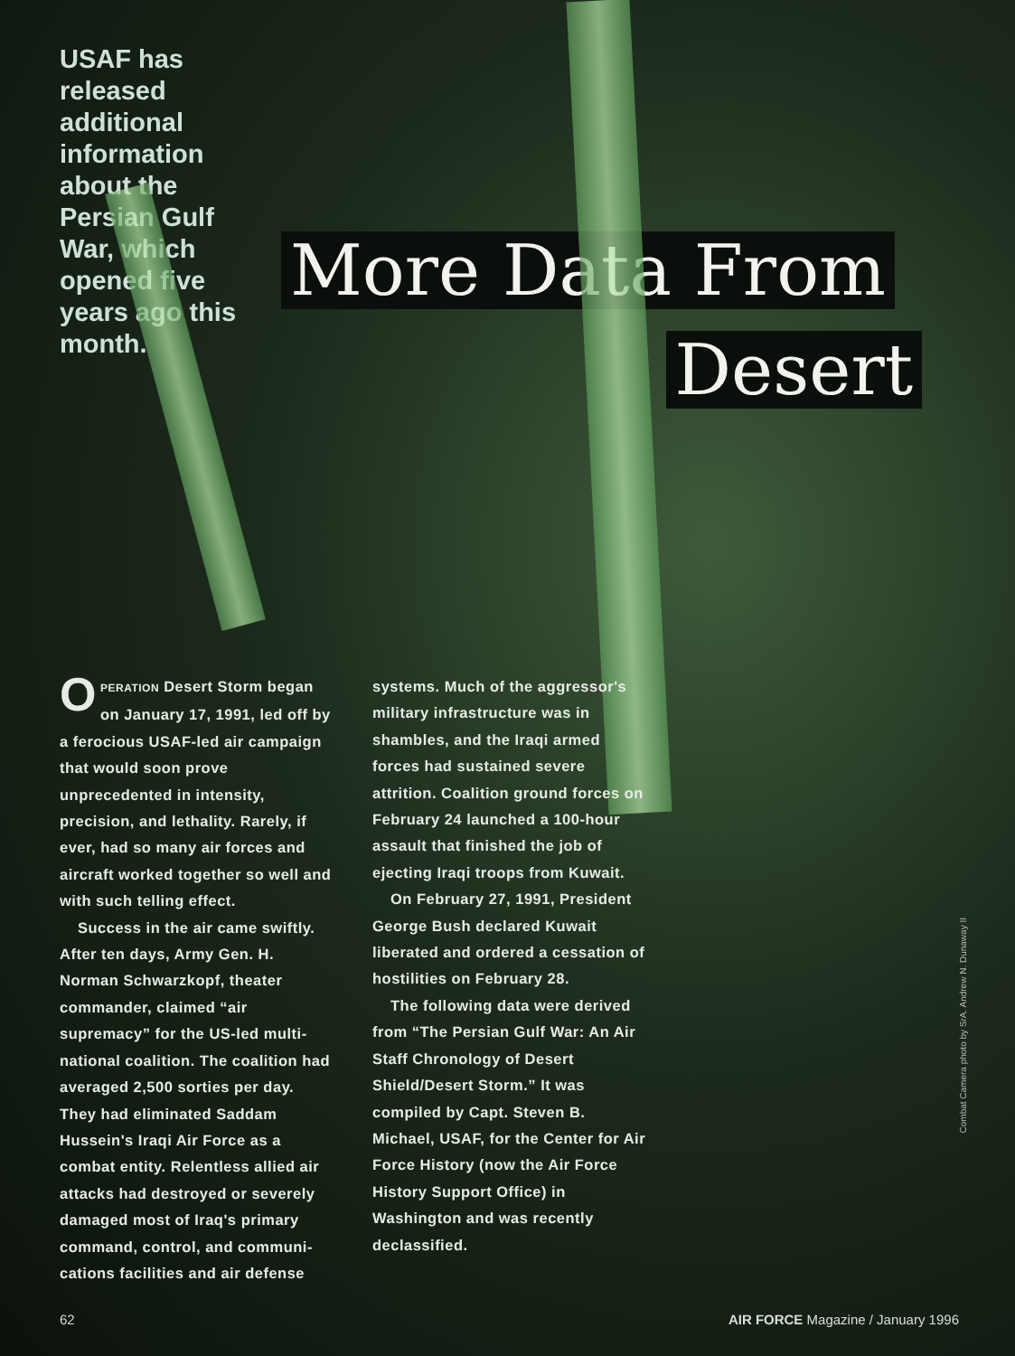USAF has released additional information about the Persian Gulf War, which opened five years ago this month.
More Data From
Desert
OPERATION Desert Storm began on January 17, 1991, led off by a ferocious USAF-led air campaign that would soon prove unprecedented in intensity, precision, and lethality. Rarely, if ever, had so many air forces and aircraft worked together so well and with such telling effect.
Success in the air came swiftly. After ten days, Army Gen. H. Norman Schwarzkopf, theater commander, claimed “air supremacy” for the US-led multi-national coalition. The coalition had averaged 2,500 sorties per day. They had eliminated Saddam Hussein's Iraqi Air Force as a combat entity. Relentless allied air attacks had destroyed or severely damaged most of Iraq's primary command, control, and communi-cations facilities and air defense
systems. Much of the aggressor's military infrastructure was in shambles, and the Iraqi armed forces had sustained severe attrition. Coalition ground forces on February 24 launched a 100-hour assault that finished the job of ejecting Iraqi troops from Kuwait.
On February 27, 1991, President George Bush declared Kuwait liberated and ordered a cessation of hostilities on February 28.
The following data were derived from “The Persian Gulf War: An Air Staff Chronology of Desert Shield/Desert Storm.” It was compiled by Capt. Steven B. Michael, USAF, for the Center for Air Force History (now the Air Force History Support Office) in Washington and was recently declassified.
Combat Camera photo by SrA. Andrew N. Dunaway II
62 AIR FORCE Magazine / January 1996